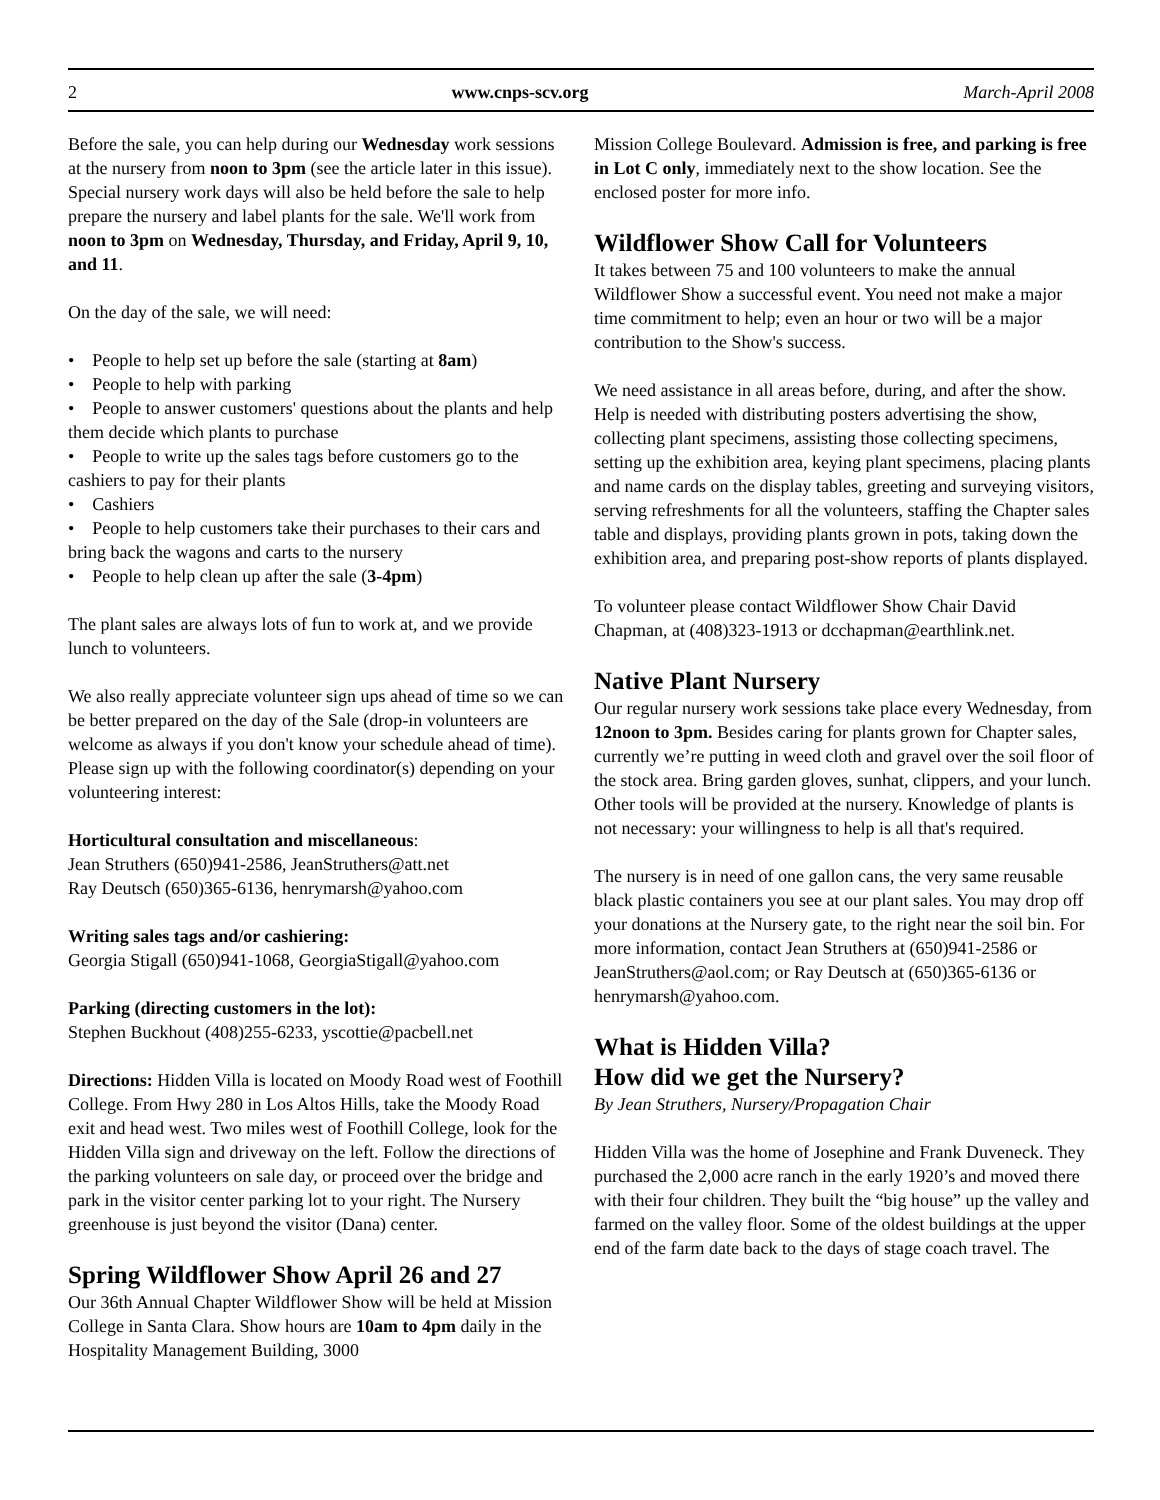2 www.cnps-scv.org March-April 2008
Before the sale, you can help during our Wednesday work sessions at the nursery from noon to 3pm (see the article later in this issue). Special nursery work days will also be held before the sale to help prepare the nursery and label plants for the sale. We'll work from noon to 3pm on Wednesday, Thursday, and Friday, April 9, 10, and 11.
On the day of the sale, we will need:
• People to help set up before the sale (starting at 8am)
• People to help with parking
• People to answer customers' questions about the plants and help them decide which plants to purchase
• People to write up the sales tags before customers go to the cashiers to pay for their plants
• Cashiers
• People to help customers take their purchases to their cars and bring back the wagons and carts to the nursery
• People to help clean up after the sale (3-4pm)
The plant sales are always lots of fun to work at, and we provide lunch to volunteers.
We also really appreciate volunteer sign ups ahead of time so we can be better prepared on the day of the Sale (drop-in volunteers are welcome as always if you don't know your schedule ahead of time). Please sign up with the following coordinator(s) depending on your volunteering interest:
Horticultural consultation and miscellaneous:
Jean Struthers (650)941-2586, JeanStruthers@att.net
Ray Deutsch (650)365-6136, henrymarsh@yahoo.com
Writing sales tags and/or cashiering:
Georgia Stigall (650)941-1068, GeorgiaStigall@yahoo.com
Parking (directing customers in the lot):
Stephen Buckhout (408)255-6233, yscottie@pacbell.net
Directions: Hidden Villa is located on Moody Road west of Foothill College. From Hwy 280 in Los Altos Hills, take the Moody Road exit and head west. Two miles west of Foothill College, look for the Hidden Villa sign and driveway on the left. Follow the directions of the parking volunteers on sale day, or proceed over the bridge and park in the visitor center parking lot to your right. The Nursery greenhouse is just beyond the visitor (Dana) center.
Spring Wildflower Show April 26 and 27
Our 36th Annual Chapter Wildflower Show will be held at Mission College in Santa Clara. Show hours are 10am to 4pm daily in the Hospitality Management Building, 3000
Mission College Boulevard. Admission is free, and parking is free in Lot C only, immediately next to the show location. See the enclosed poster for more info.
Wildflower Show Call for Volunteers
It takes between 75 and 100 volunteers to make the annual Wildflower Show a successful event. You need not make a major time commitment to help; even an hour or two will be a major contribution to the Show's success.
We need assistance in all areas before, during, and after the show. Help is needed with distributing posters advertising the show, collecting plant specimens, assisting those collecting specimens, setting up the exhibition area, keying plant specimens, placing plants and name cards on the display tables, greeting and surveying visitors, serving refreshments for all the volunteers, staffing the Chapter sales table and displays, providing plants grown in pots, taking down the exhibition area, and preparing post-show reports of plants displayed.
To volunteer please contact Wildflower Show Chair David Chapman, at (408)323-1913 or dcchapman@earthlink.net.
Native Plant Nursery
Our regular nursery work sessions take place every Wednesday, from 12noon to 3pm. Besides caring for plants grown for Chapter sales, currently we’re putting in weed cloth and gravel over the soil floor of the stock area. Bring garden gloves, sunhat, clippers, and your lunch. Other tools will be provided at the nursery. Knowledge of plants is not necessary: your willingness to help is all that's required.
The nursery is in need of one gallon cans, the very same reusable black plastic containers you see at our plant sales. You may drop off your donations at the Nursery gate, to the right near the soil bin. For more information, contact Jean Struthers at (650)941-2586 or JeanStruthers@aol.com; or Ray Deutsch at (650)365-6136 or henrymarsh@yahoo.com.
What is Hidden Villa?
How did we get the Nursery?
By Jean Struthers, Nursery/Propagation Chair
Hidden Villa was the home of Josephine and Frank Duveneck. They purchased the 2,000 acre ranch in the early 1920’s and moved there with their four children. They built the “big house” up the valley and farmed on the valley floor. Some of the oldest buildings at the upper end of the farm date back to the days of stage coach travel. The